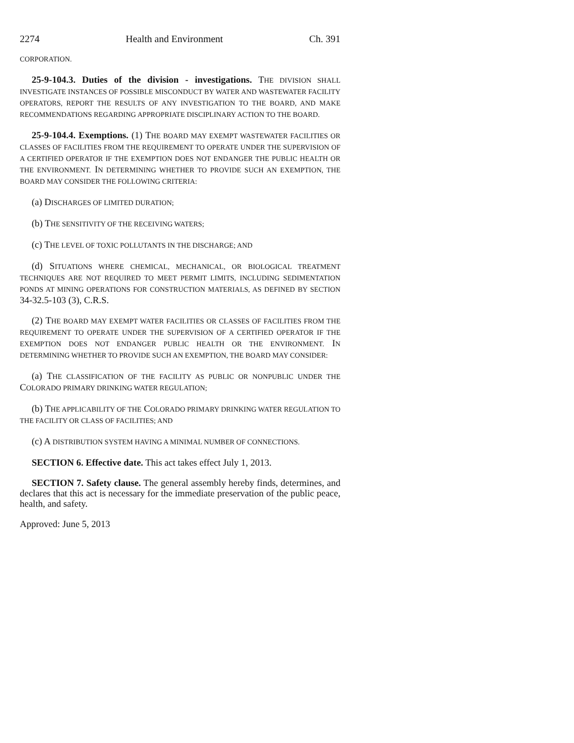2274 Health and Environment Ch. 391
CORPORATION.
25-9-104.3. Duties of the division - investigations. THE DIVISION SHALL INVESTIGATE INSTANCES OF POSSIBLE MISCONDUCT BY WATER AND WASTEWATER FACILITY OPERATORS, REPORT THE RESULTS OF ANY INVESTIGATION TO THE BOARD, AND MAKE RECOMMENDATIONS REGARDING APPROPRIATE DISCIPLINARY ACTION TO THE BOARD.
25-9-104.4. Exemptions. (1) THE BOARD MAY EXEMPT WASTEWATER FACILITIES OR CLASSES OF FACILITIES FROM THE REQUIREMENT TO OPERATE UNDER THE SUPERVISION OF A CERTIFIED OPERATOR IF THE EXEMPTION DOES NOT ENDANGER THE PUBLIC HEALTH OR THE ENVIRONMENT. IN DETERMINING WHETHER TO PROVIDE SUCH AN EXEMPTION, THE BOARD MAY CONSIDER THE FOLLOWING CRITERIA:
(a) DISCHARGES OF LIMITED DURATION;
(b) THE SENSITIVITY OF THE RECEIVING WATERS;
(c) THE LEVEL OF TOXIC POLLUTANTS IN THE DISCHARGE; AND
(d) SITUATIONS WHERE CHEMICAL, MECHANICAL, OR BIOLOGICAL TREATMENT TECHNIQUES ARE NOT REQUIRED TO MEET PERMIT LIMITS, INCLUDING SEDIMENTATION PONDS AT MINING OPERATIONS FOR CONSTRUCTION MATERIALS, AS DEFINED BY SECTION 34-32.5-103 (3), C.R.S.
(2) THE BOARD MAY EXEMPT WATER FACILITIES OR CLASSES OF FACILITIES FROM THE REQUIREMENT TO OPERATE UNDER THE SUPERVISION OF A CERTIFIED OPERATOR IF THE EXEMPTION DOES NOT ENDANGER PUBLIC HEALTH OR THE ENVIRONMENT. IN DETERMINING WHETHER TO PROVIDE SUCH AN EXEMPTION, THE BOARD MAY CONSIDER:
(a) THE CLASSIFICATION OF THE FACILITY AS PUBLIC OR NONPUBLIC UNDER THE COLORADO PRIMARY DRINKING WATER REGULATION;
(b) THE APPLICABILITY OF THE COLORADO PRIMARY DRINKING WATER REGULATION TO THE FACILITY OR CLASS OF FACILITIES; AND
(c) A DISTRIBUTION SYSTEM HAVING A MINIMAL NUMBER OF CONNECTIONS.
SECTION 6. Effective date. This act takes effect July 1, 2013.
SECTION 7. Safety clause. The general assembly hereby finds, determines, and declares that this act is necessary for the immediate preservation of the public peace, health, and safety.
Approved: June 5, 2013